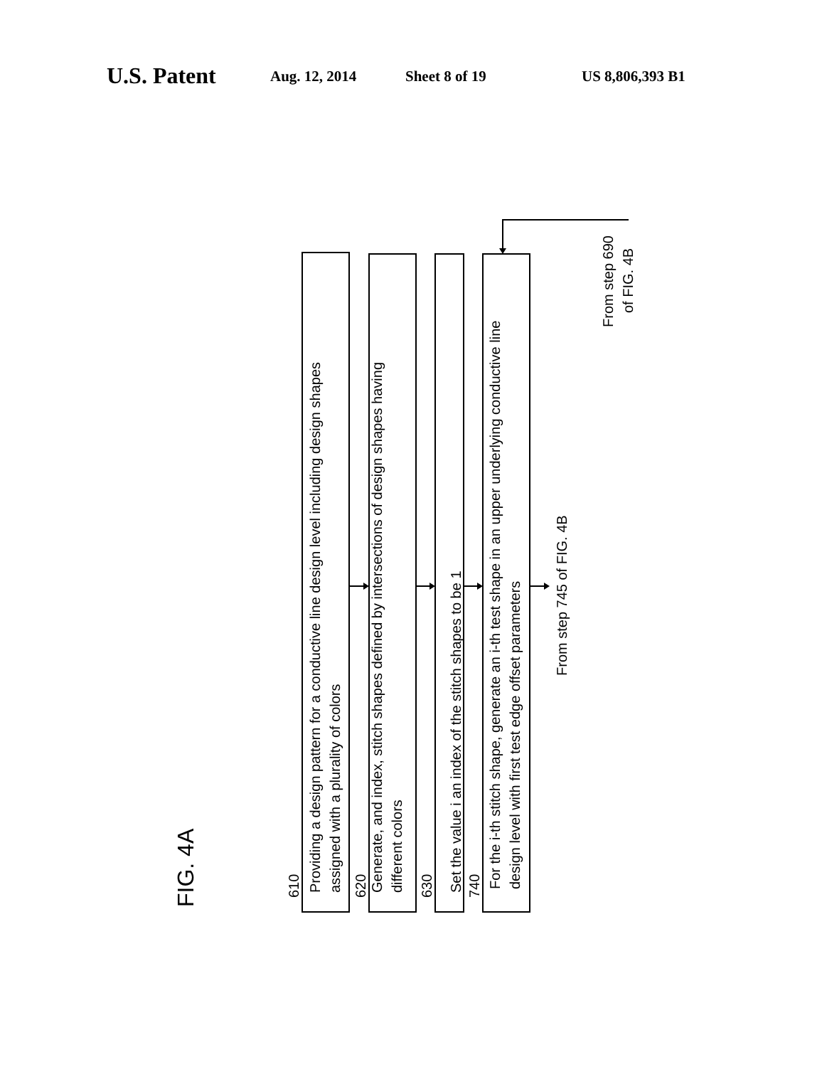U.S. Patent Aug. 12, 2014 Sheet 8 of 19 US 8,806,393 B1
FIG. 4A
610
620
630
740
Providing a design pattern for a conductive line design level including design shapes
assigned with a plurality of colors
Generate, and index, stitch shapes defined by intersections of design shapes having
different colors
Set the value i an index of the stitch shapes to be 1
For the i-th stitch shape, generate an i-th test shape in an upper underlying conductive line
design level with first test edge offset parameters
From step 745 of FIG. 4B
From step 690
of FIG. 4B